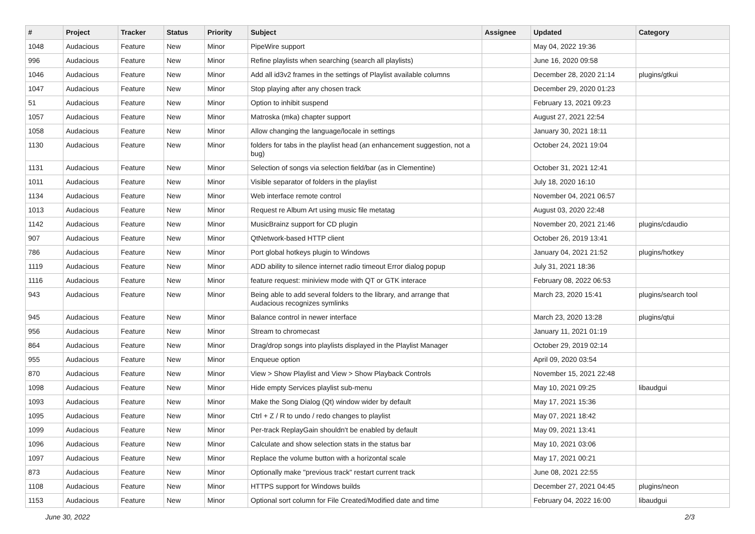| # | Project | Tracker | Status | Priority | Subject | Assignee | Updated | Category |
| --- | --- | --- | --- | --- | --- | --- | --- | --- |
| 1048 | Audacious | Feature | New | Minor | PipeWire support | | May 04, 2022 19:36 | |
| 996 | Audacious | Feature | New | Minor | Refine playlists when searching (search all playlists) | | June 16, 2020 09:58 | |
| 1046 | Audacious | Feature | New | Minor | Add all id3v2 frames in the settings of Playlist available columns | | December 28, 2020 21:14 | plugins/gtkui |
| 1047 | Audacious | Feature | New | Minor | Stop playing after any chosen track | | December 29, 2020 01:23 | |
| 51 | Audacious | Feature | New | Minor | Option to inhibit suspend | | February 13, 2021 09:23 | |
| 1057 | Audacious | Feature | New | Minor | Matroska (mka) chapter support | | August 27, 2021 22:54 | |
| 1058 | Audacious | Feature | New | Minor | Allow changing the language/locale in settings | | January 30, 2021 18:11 | |
| 1130 | Audacious | Feature | New | Minor | folders for tabs in the playlist head (an enhancement suggestion, not a bug) | | October 24, 2021 19:04 | |
| 1131 | Audacious | Feature | New | Minor | Selection of songs via selection field/bar (as in Clementine) | | October 31, 2021 12:41 | |
| 1011 | Audacious | Feature | New | Minor | Visible separator of folders in the playlist | | July 18, 2020 16:10 | |
| 1134 | Audacious | Feature | New | Minor | Web interface remote control | | November 04, 2021 06:57 | |
| 1013 | Audacious | Feature | New | Minor | Request re Album Art using music file metatag | | August 03, 2020 22:48 | |
| 1142 | Audacious | Feature | New | Minor | MusicBrainz support for CD plugin | | November 20, 2021 21:46 | plugins/cdaudio |
| 907 | Audacious | Feature | New | Minor | QtNetwork-based HTTP client | | October 26, 2019 13:41 | |
| 786 | Audacious | Feature | New | Minor | Port global hotkeys plugin to Windows | | January 04, 2021 21:52 | plugins/hotkey |
| 1119 | Audacious | Feature | New | Minor | ADD ability to silence internet radio timeout Error dialog popup | | July 31, 2021 18:36 | |
| 1116 | Audacious | Feature | New | Minor | feature request: miniview mode with QT or GTK interace | | February 08, 2022 06:53 | |
| 943 | Audacious | Feature | New | Minor | Being able to add several folders to the library, and arrange that Audacious recognizes symlinks | | March 23, 2020 15:41 | plugins/search tool |
| 945 | Audacious | Feature | New | Minor | Balance control in newer interface | | March 23, 2020 13:28 | plugins/qtui |
| 956 | Audacious | Feature | New | Minor | Stream to chromecast | | January 11, 2021 01:19 | |
| 864 | Audacious | Feature | New | Minor | Drag/drop songs into playlists displayed in the Playlist Manager | | October 29, 2019 02:14 | |
| 955 | Audacious | Feature | New | Minor | Enqueue option | | April 09, 2020 03:54 | |
| 870 | Audacious | Feature | New | Minor | View > Show Playlist and View > Show Playback Controls | | November 15, 2021 22:48 | |
| 1098 | Audacious | Feature | New | Minor | Hide empty Services playlist sub-menu | | May 10, 2021 09:25 | libaudgui |
| 1093 | Audacious | Feature | New | Minor | Make the Song Dialog (Qt) window wider by default | | May 17, 2021 15:36 | |
| 1095 | Audacious | Feature | New | Minor | Ctrl + Z / R to undo / redo changes to playlist | | May 07, 2021 18:42 | |
| 1099 | Audacious | Feature | New | Minor | Per-track ReplayGain shouldn't be enabled by default | | May 09, 2021 13:41 | |
| 1096 | Audacious | Feature | New | Minor | Calculate and show selection stats in the status bar | | May 10, 2021 03:06 | |
| 1097 | Audacious | Feature | New | Minor | Replace the volume button with a horizontal scale | | May 17, 2021 00:21 | |
| 873 | Audacious | Feature | New | Minor | Optionally make "previous track" restart current track | | June 08, 2021 22:55 | |
| 1108 | Audacious | Feature | New | Minor | HTTPS support for Windows builds | | December 27, 2021 04:45 | plugins/neon |
| 1153 | Audacious | Feature | New | Minor | Optional sort column for File Created/Modified date and time | | February 04, 2022 16:00 | libaudgui |
June 30, 2022 2/3